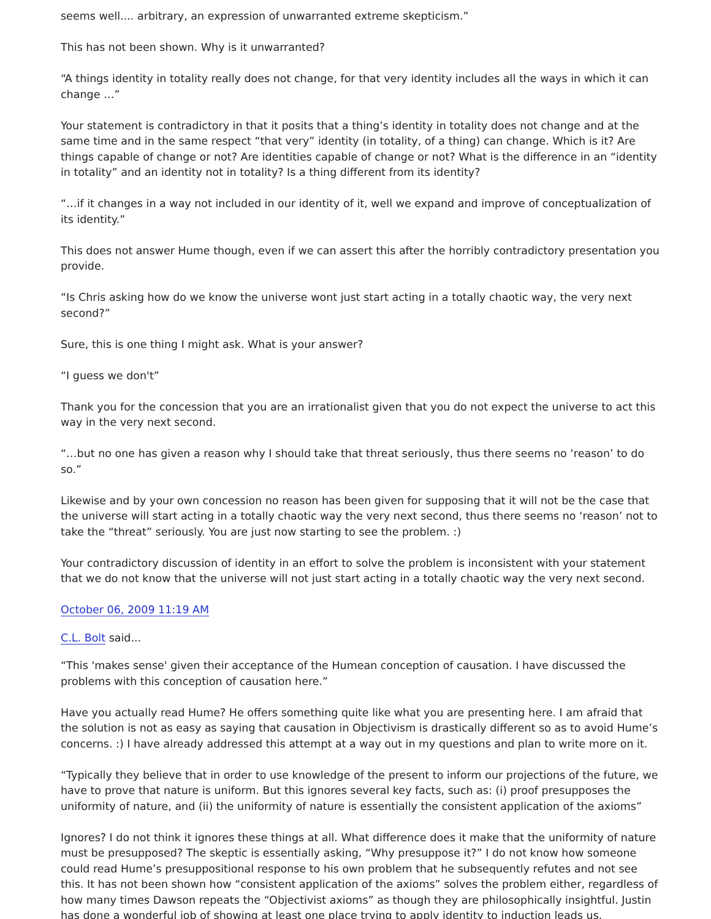seems well.... arbitrary, an expression of unwarranted extreme skepticism.”
This has not been shown. Why is it unwarranted?
“A things identity in totality really does not change, for that very identity includes all the ways in which it can change …”
Your statement is contradictory in that it posits that a thing’s identity in totality does not change and at the same time and in the same respect “that very” identity (in totality, of a thing) can change. Which is it? Are things capable of change or not? Are identities capable of change or not? What is the difference in an “identity in totality” and an identity not in totality? Is a thing different from its identity?
“…if it changes in a way not included in our identity of it, well we expand and improve of conceptualization of its identity.”
This does not answer Hume though, even if we can assert this after the horribly contradictory presentation you provide.
“Is Chris asking how do we know the universe wont just start acting in a totally chaotic way, the very next second?”
Sure, this is one thing I might ask. What is your answer?
“I guess we don't”
Thank you for the concession that you are an irrationalist given that you do not expect the universe to act this way in the very next second.
“…but no one has given a reason why I should take that threat seriously, thus there seems no ‘reason’ to do so.”
Likewise and by your own concession no reason has been given for supposing that it will not be the case that the universe will start acting in a totally chaotic way the very next second, thus there seems no ‘reason’ not to take the “threat” seriously. You are just now starting to see the problem. :)
Your contradictory discussion of identity in an effort to solve the problem is inconsistent with your statement that we do not know that the universe will not just start acting in a totally chaotic way the very next second.
October 06, 2009 11:19 AM
C.L. Bolt said...
“This 'makes sense' given their acceptance of the Humean conception of causation. I have discussed the problems with this conception of causation here.”
Have you actually read Hume? He offers something quite like what you are presenting here. I am afraid that the solution is not as easy as saying that causation in Objectivism is drastically different so as to avoid Hume’s concerns. :) I have already addressed this attempt at a way out in my questions and plan to write more on it.
“Typically they believe that in order to use knowledge of the present to inform our projections of the future, we have to prove that nature is uniform. But this ignores several key facts, such as: (i) proof presupposes the uniformity of nature, and (ii) the uniformity of nature is essentially the consistent application of the axioms”
Ignores? I do not think it ignores these things at all. What difference does it make that the uniformity of nature must be presupposed? The skeptic is essentially asking, “Why presuppose it?” I do not know how someone could read Hume’s presuppositional response to his own problem that he subsequently refutes and not see this. It has not been shown how “consistent application of the axioms” solves the problem either, regardless of how many times Dawson repeats the “Objectivist axioms” as though they are philosophically insightful. Justin has done a wonderful job of showing at least one place trying to apply identity to induction leads us.